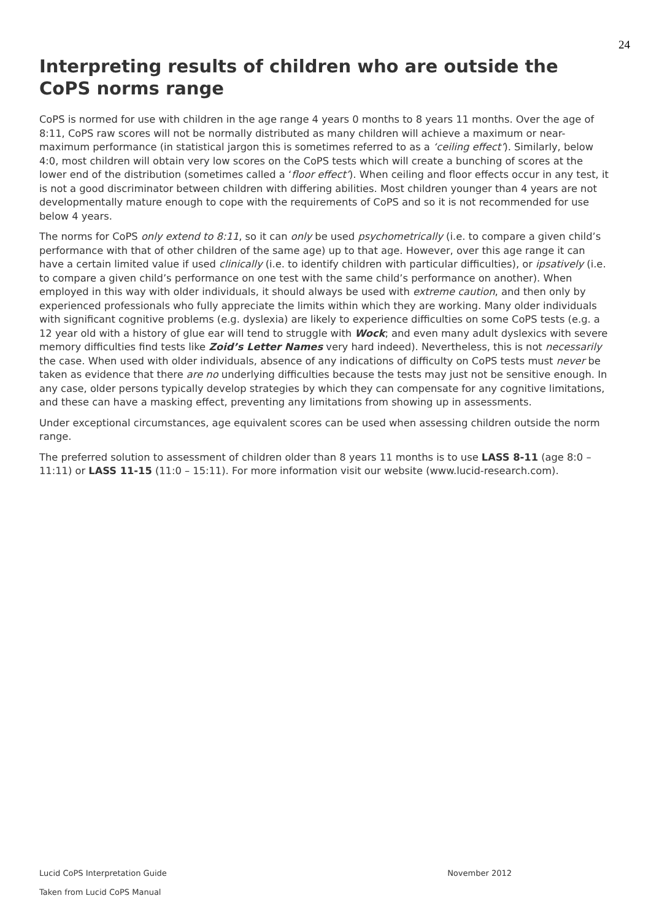24
Interpreting results of children who are outside the CoPS norms range
CoPS is normed for use with children in the age range 4 years 0 months to 8 years 11 months. Over the age of 8:11, CoPS raw scores will not be normally distributed as many children will achieve a maximum or near-maximum performance (in statistical jargon this is sometimes referred to as a ‘ceiling effect’). Similarly, below 4:0, most children will obtain very low scores on the CoPS tests which will create a bunching of scores at the lower end of the distribution (sometimes called a ‘floor effect’). When ceiling and floor effects occur in any test, it is not a good discriminator between children with differing abilities. Most children younger than 4 years are not developmentally mature enough to cope with the requirements of CoPS and so it is not recommended for use below 4 years.
The norms for CoPS only extend to 8:11, so it can only be used psychometrically (i.e. to compare a given child’s performance with that of other children of the same age) up to that age. However, over this age range it can have a certain limited value if used clinically (i.e. to identify children with particular difficulties), or ipsatively (i.e. to compare a given child’s performance on one test with the same child’s performance on another). When employed in this way with older individuals, it should always be used with extreme caution, and then only by experienced professionals who fully appreciate the limits within which they are working. Many older individuals with significant cognitive problems (e.g. dyslexia) are likely to experience difficulties on some CoPS tests (e.g. a 12 year old with a history of glue ear will tend to struggle with Wock; and even many adult dyslexics with severe memory difficulties find tests like Zoid’s Letter Names very hard indeed). Nevertheless, this is not necessarily the case. When used with older individuals, absence of any indications of difficulty on CoPS tests must never be taken as evidence that there are no underlying difficulties because the tests may just not be sensitive enough. In any case, older persons typically develop strategies by which they can compensate for any cognitive limitations, and these can have a masking effect, preventing any limitations from showing up in assessments.
Under exceptional circumstances, age equivalent scores can be used when assessing children outside the norm range.
The preferred solution to assessment of children older than 8 years 11 months is to use LASS 8-11 (age 8:0 – 11:11) or LASS 11-15 (11:0 – 15:11). For more information visit our website (www.lucid-research.com).
November 2012 Lucid CoPS Interpretation Guide
Taken from Lucid CoPS Manual